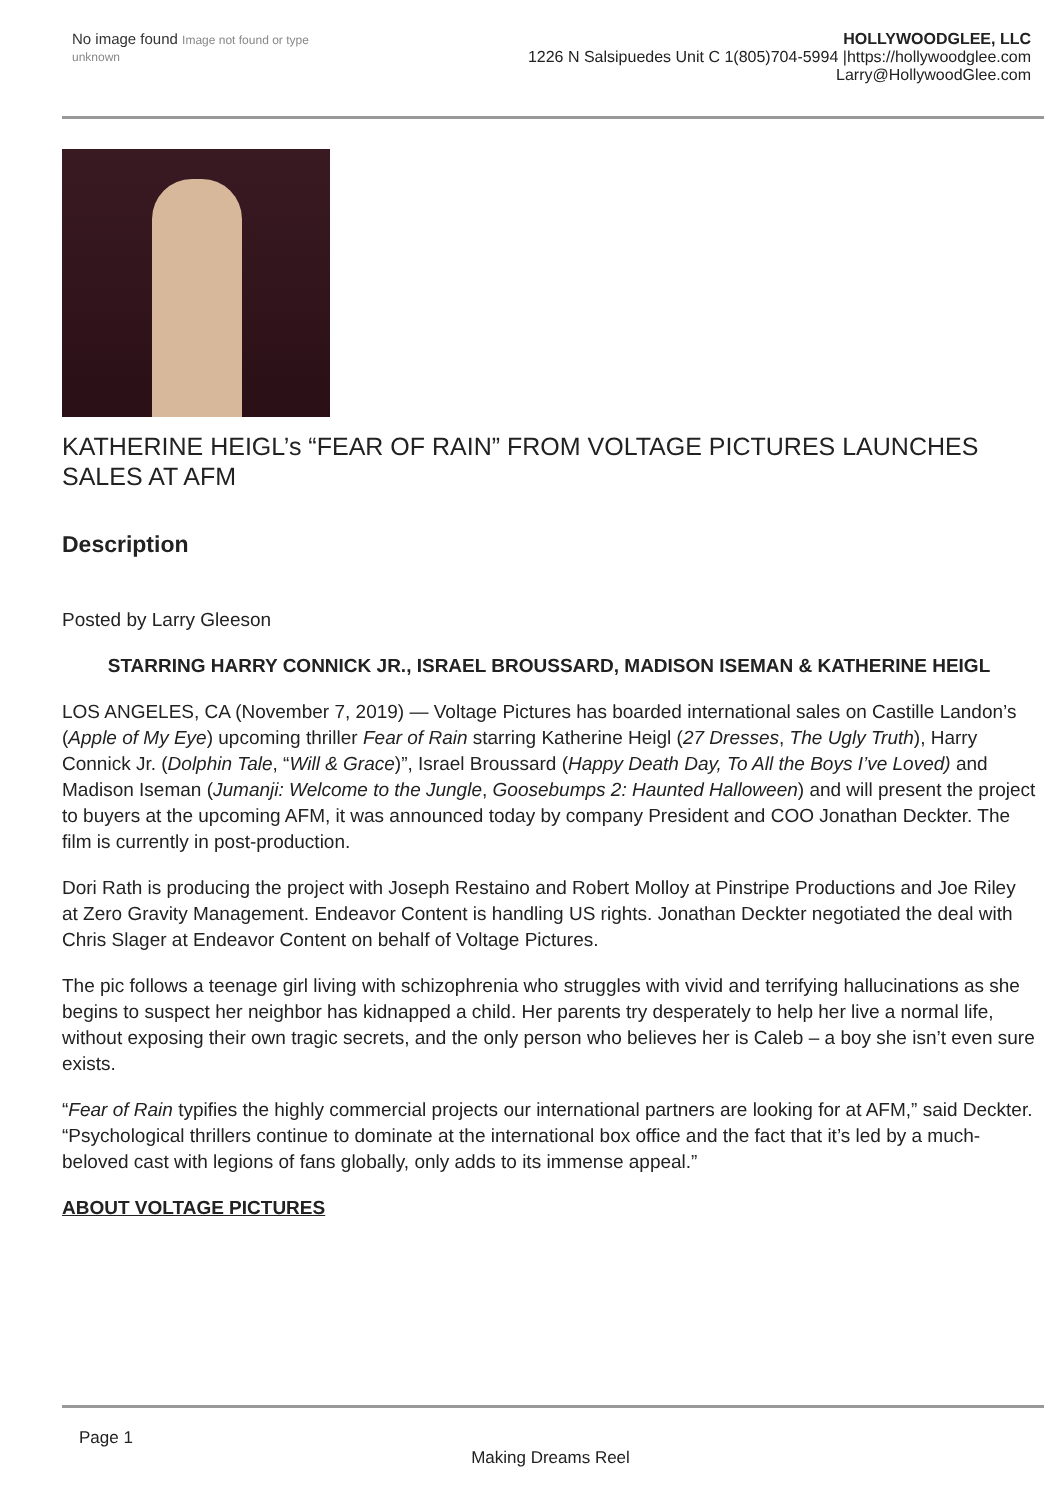No image found Image not found or type unknown
HOLLYWOODGLEE, LLC
1226 N Salsipuedes Unit C 1(805)704-5994 |https://hollywoodglee.com Larry@HollywoodGlee.com
KATHERINE HEIGL’s “FEAR OF RAIN” FROM VOLTAGE PICTURES LAUNCHES SALES AT AFM
Description
Posted by Larry Gleeson
STARRING HARRY CONNICK JR., ISRAEL BROUSSARD, MADISON ISEMAN & KATHERINE HEIGL
LOS ANGELES, CA (November 7, 2019) — Voltage Pictures has boarded international sales on Castille Landon’s (Apple of My Eye) upcoming thriller Fear of Rain starring Katherine Heigl (27 Dresses, The Ugly Truth), Harry Connick Jr. (Dolphin Tale, “Will & Grace)”, Israel Broussard (Happy Death Day, To All the Boys I’ve Loved) and Madison Iseman (Jumanji: Welcome to the Jungle, Goosebumps 2: Haunted Halloween) and will present the project to buyers at the upcoming AFM, it was announced today by company President and COO Jonathan Deckter. The film is currently in post-production.
Dori Rath is producing the project with Joseph Restaino and Robert Molloy at Pinstripe Productions and Joe Riley at Zero Gravity Management. Endeavor Content is handling US rights. Jonathan Deckter negotiated the deal with Chris Slager at Endeavor Content on behalf of Voltage Pictures.
The pic follows a teenage girl living with schizophrenia who struggles with vivid and terrifying hallucinations as she begins to suspect her neighbor has kidnapped a child. Her parents try desperately to help her live a normal life, without exposing their own tragic secrets, and the only person who believes her is Caleb – a boy she isn’t even sure exists.
“Fear of Rain typifies the highly commercial projects our international partners are looking for at AFM,” said Deckter. “Psychological thrillers continue to dominate at the international box office and the fact that it’s led by a much-beloved cast with legions of fans globally, only adds to its immense appeal.”
ABOUT VOLTAGE PICTURES
Page 1
Making Dreams Reel